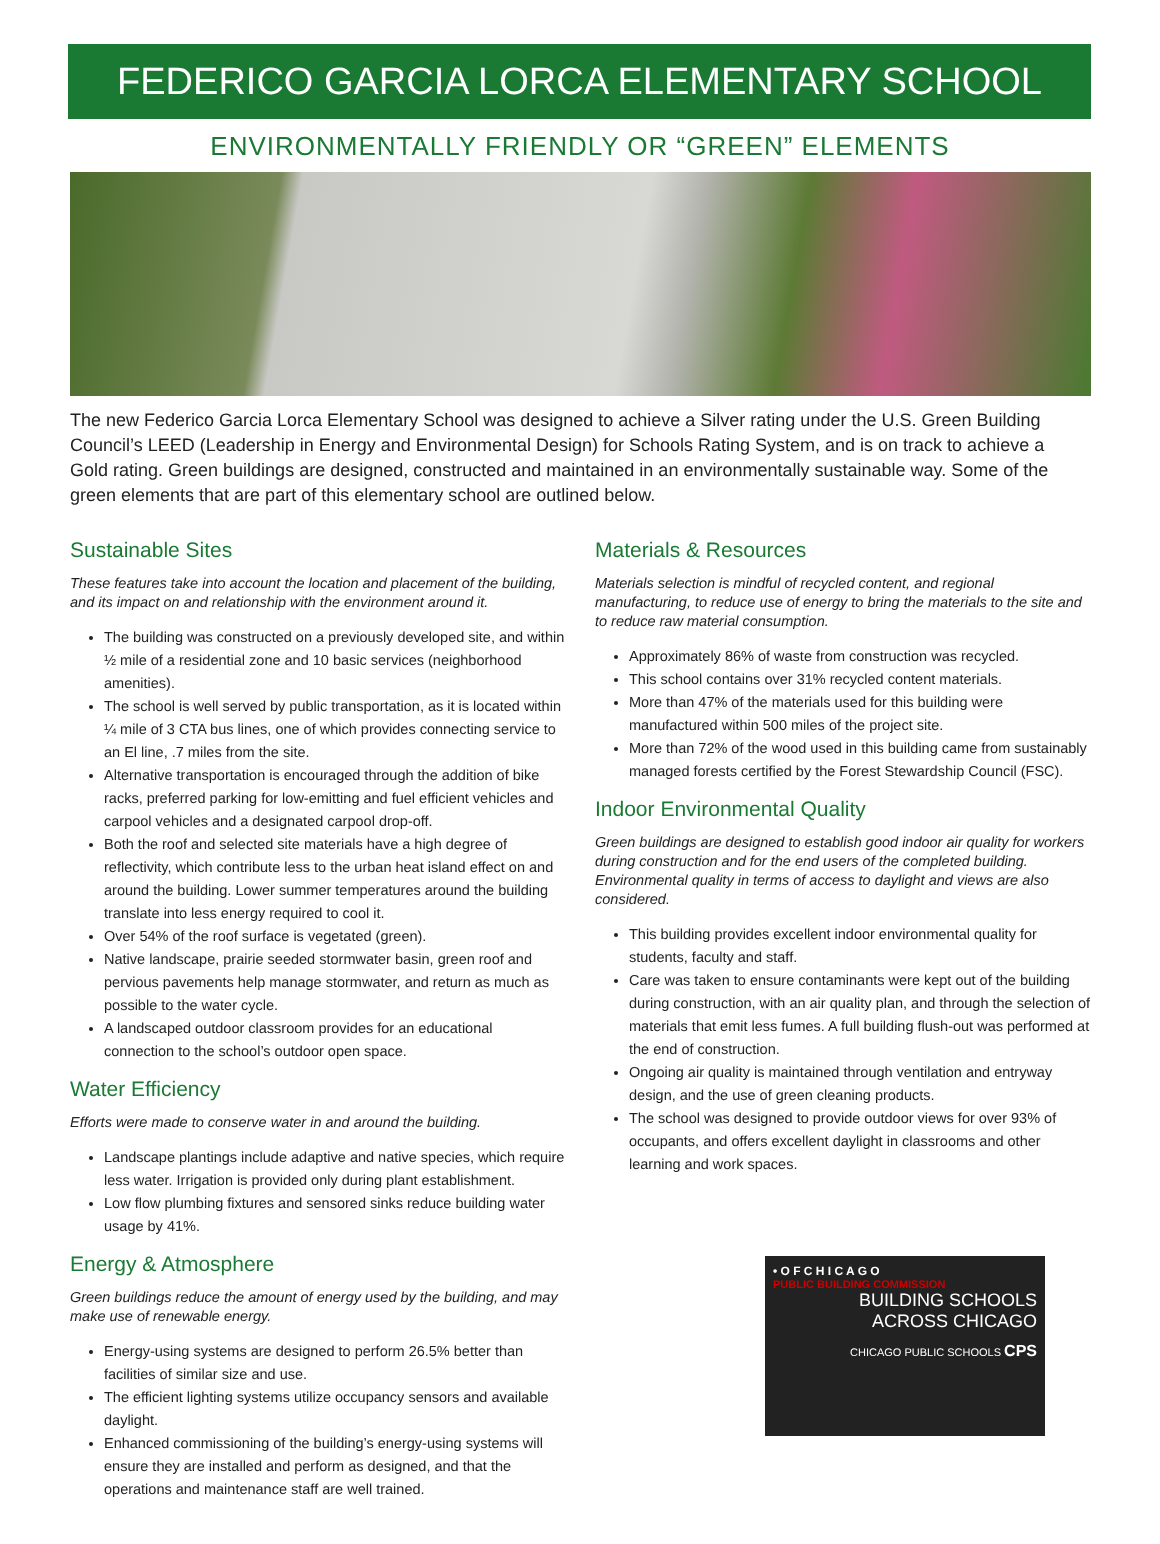FEDERICO GARCIA LORCA ELEMENTARY SCHOOL
ENVIRONMENTALLY FRIENDLY OR “GREEN” ELEMENTS
The new Federico Garcia Lorca Elementary School was designed to achieve a Silver rating under the U.S. Green Building Council’s LEED (Leadership in Energy and Environmental Design) for Schools Rating System, and is on track to achieve a Gold rating. Green buildings are designed, constructed and maintained in an environmentally sustainable way. Some of the green elements that are part of this elementary school are outlined below.
Sustainable Sites
These features take into account the location and placement of the building, and its impact on and relationship with the environment around it.
The building was constructed on a previously developed site, and within ½ mile of a residential zone and 10 basic services (neighborhood amenities).
The school is well served by public transportation, as it is located within ¼ mile of 3 CTA bus lines, one of which provides connecting service to an El line, .7 miles from the site.
Alternative transportation is encouraged through the addition of bike racks, preferred parking for low-emitting and fuel efficient vehicles and carpool vehicles and a designated carpool drop-off.
Both the roof and selected site materials have a high degree of reflectivity, which contribute less to the urban heat island effect on and around the building. Lower summer temperatures around the building translate into less energy required to cool it.
Over 54% of the roof surface is vegetated (green).
Native landscape, prairie seeded stormwater basin, green roof and pervious pavements help manage stormwater, and return as much as possible to the water cycle.
A landscaped outdoor classroom provides for an educational connection to the school’s outdoor open space.
Water Efficiency
Efforts were made to conserve water in and around the building.
Landscape plantings include adaptive and native species, which require less water. Irrigation is provided only during plant establishment.
Low flow plumbing fixtures and sensored sinks reduce building water usage by 41%.
Energy & Atmosphere
Green buildings reduce the amount of energy used by the building, and may make use of renewable energy.
Energy-using systems are designed to perform 26.5% better than facilities of similar size and use.
The efficient lighting systems utilize occupancy sensors and available daylight.
Enhanced commissioning of the building’s energy-using systems will ensure they are installed and perform as designed, and that the operations and maintenance staff are well trained.
Materials & Resources
Materials selection is mindful of recycled content, and regional manufacturing, to reduce use of energy to bring the materials to the site and to reduce raw material consumption.
Approximately 86% of waste from construction was recycled.
This school contains over 31% recycled content materials.
More than 47% of the materials used for this building were manufactured within 500 miles of the project site.
More than 72% of the wood used in this building came from sustainably managed forests certified by the Forest Stewardship Council (FSC).
Indoor Environmental Quality
Green buildings are designed to establish good indoor air quality for workers during construction and for the end users of the completed building. Environmental quality in terms of access to daylight and views are also considered.
This building provides excellent indoor environmental quality for students, faculty and staff.
Care was taken to ensure contaminants were kept out of the building during construction, with an air quality plan, and through the selection of materials that emit less fumes. A full building flush-out was performed at the end of construction.
Ongoing air quality is maintained through ventilation and entryway design, and the use of green cleaning products.
The school was designed to provide outdoor views for over 93% of occupants, and offers excellent daylight in classrooms and other learning and work spaces.
• O F C H I C A G O
PUBLIC BUILDING COMMISSION
BUILDING SCHOOLS
ACROSS CHICAGO
CHICAGO PUBLIC SCHOOLS CPS